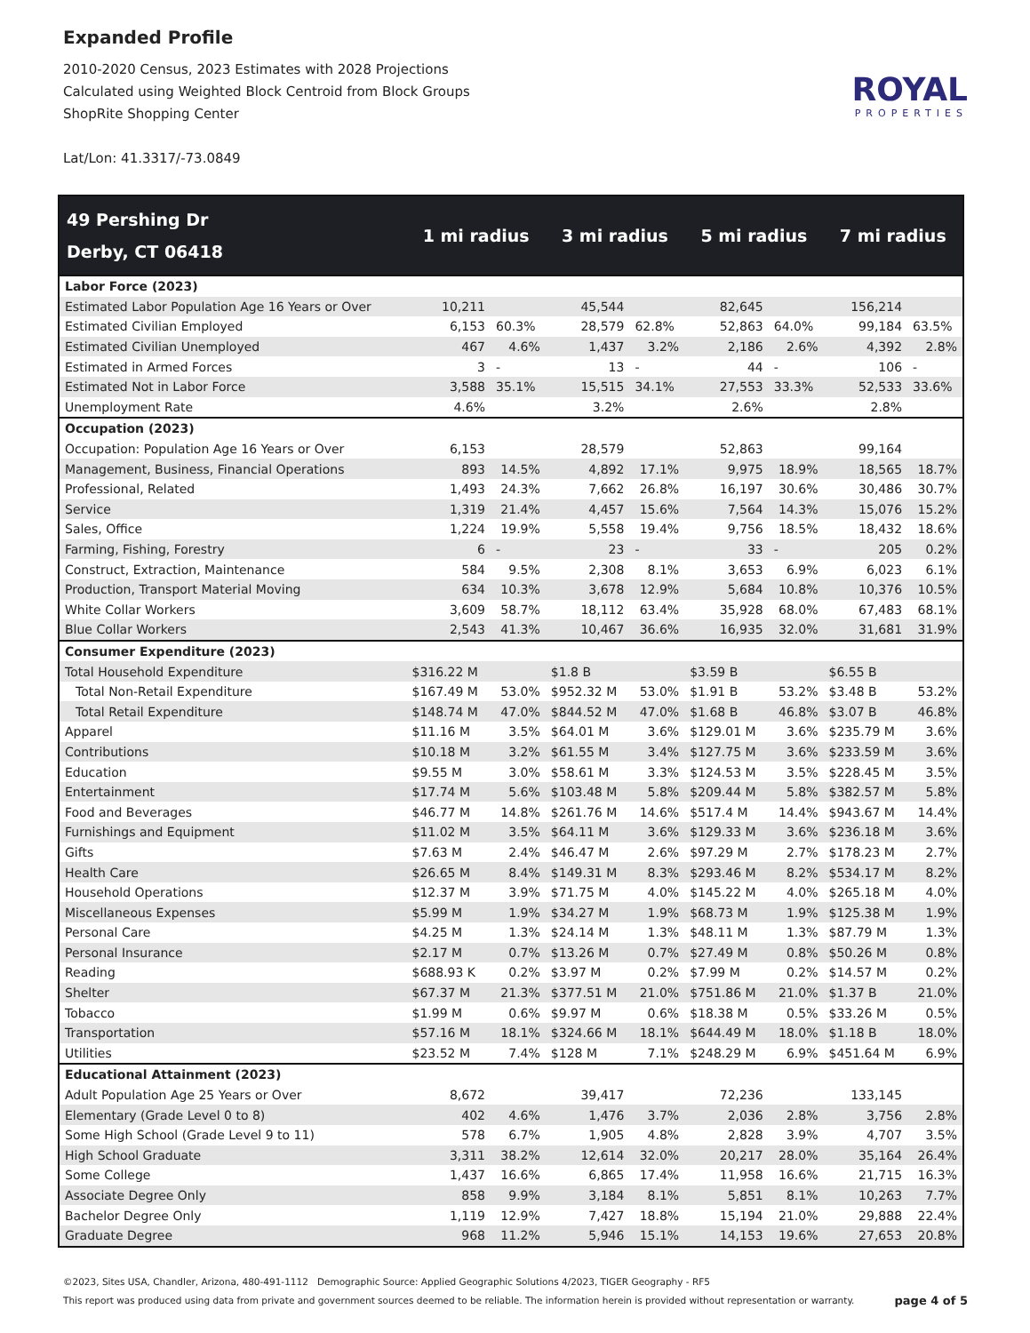Expanded Profile
2010-2020 Census, 2023 Estimates with 2028 Projections
Calculated using Weighted Block Centroid from Block Groups
ShopRite Shopping Center
Lat/Lon: 41.3317/-73.0849
ROYAL
PROPERTIES
| 49 Pershing Dr Derby, CT 06418 | 1 mi radius | | 3 mi radius | | 5 mi radius | | 7 mi radius | |
| --- | --- | --- | --- | --- | --- | --- | --- | --- |
| Labor Force (2023) | | | | | | | | |
| Estimated Labor Population Age 16 Years or Over | 10,211 | | 45,544 | | 82,645 | | 156,214 | |
| Estimated Civilian Employed | 6,153 | 60.3% | 28,579 | 62.8% | 52,863 | 64.0% | 99,184 | 63.5% |
| Estimated Civilian Unemployed | 467 | 4.6% | 1,437 | 3.2% | 2,186 | 2.6% | 4,392 | 2.8% |
| Estimated in Armed Forces | 3 | - | 13 | - | 44 | - | 106 | - |
| Estimated Not in Labor Force | 3,588 | 35.1% | 15,515 | 34.1% | 27,553 | 33.3% | 52,533 | 33.6% |
| Unemployment Rate | 4.6% | | 3.2% | | 2.6% | | 2.8% | |
| Occupation (2023) | | | | | | | | |
| Occupation: Population Age 16 Years or Over | 6,153 | | 28,579 | | 52,863 | | 99,164 | |
| Management, Business, Financial Operations | 893 | 14.5% | 4,892 | 17.1% | 9,975 | 18.9% | 18,565 | 18.7% |
| Professional, Related | 1,493 | 24.3% | 7,662 | 26.8% | 16,197 | 30.6% | 30,486 | 30.7% |
| Service | 1,319 | 21.4% | 4,457 | 15.6% | 7,564 | 14.3% | 15,076 | 15.2% |
| Sales, Office | 1,224 | 19.9% | 5,558 | 19.4% | 9,756 | 18.5% | 18,432 | 18.6% |
| Farming, Fishing, Forestry | 6 | - | 23 | - | 33 | - | 205 | 0.2% |
| Construct, Extraction, Maintenance | 584 | 9.5% | 2,308 | 8.1% | 3,653 | 6.9% | 6,023 | 6.1% |
| Production, Transport Material Moving | 634 | 10.3% | 3,678 | 12.9% | 5,684 | 10.8% | 10,376 | 10.5% |
| White Collar Workers | 3,609 | 58.7% | 18,112 | 63.4% | 35,928 | 68.0% | 67,483 | 68.1% |
| Blue Collar Workers | 2,543 | 41.3% | 10,467 | 36.6% | 16,935 | 32.0% | 31,681 | 31.9% |
| Consumer Expenditure (2023) | | | | | | | | |
| Total Household Expenditure | $316.22 M | | $1.8 B | | $3.59 B | | $6.55 B | |
| Total Non-Retail Expenditure | $167.49 M | 53.0% | $952.32 M | 53.0% | $1.91 B | 53.2% | $3.48 B | 53.2% |
| Total Retail Expenditure | $148.74 M | 47.0% | $844.52 M | 47.0% | $1.68 B | 46.8% | $3.07 B | 46.8% |
| Apparel | $11.16 M | 3.5% | $64.01 M | 3.6% | $129.01 M | 3.6% | $235.79 M | 3.6% |
| Contributions | $10.18 M | 3.2% | $61.55 M | 3.4% | $127.75 M | 3.6% | $233.59 M | 3.6% |
| Education | $9.55 M | 3.0% | $58.61 M | 3.3% | $124.53 M | 3.5% | $228.45 M | 3.5% |
| Entertainment | $17.74 M | 5.6% | $103.48 M | 5.8% | $209.44 M | 5.8% | $382.57 M | 5.8% |
| Food and Beverages | $46.77 M | 14.8% | $261.76 M | 14.6% | $517.4 M | 14.4% | $943.67 M | 14.4% |
| Furnishings and Equipment | $11.02 M | 3.5% | $64.11 M | 3.6% | $129.33 M | 3.6% | $236.18 M | 3.6% |
| Gifts | $7.63 M | 2.4% | $46.47 M | 2.6% | $97.29 M | 2.7% | $178.23 M | 2.7% |
| Health Care | $26.65 M | 8.4% | $149.31 M | 8.3% | $293.46 M | 8.2% | $534.17 M | 8.2% |
| Household Operations | $12.37 M | 3.9% | $71.75 M | 4.0% | $145.22 M | 4.0% | $265.18 M | 4.0% |
| Miscellaneous Expenses | $5.99 M | 1.9% | $34.27 M | 1.9% | $68.73 M | 1.9% | $125.38 M | 1.9% |
| Personal Care | $4.25 M | 1.3% | $24.14 M | 1.3% | $48.11 M | 1.3% | $87.79 M | 1.3% |
| Personal Insurance | $2.17 M | 0.7% | $13.26 M | 0.7% | $27.49 M | 0.8% | $50.26 M | 0.8% |
| Reading | $688.93 K | 0.2% | $3.97 M | 0.2% | $7.99 M | 0.2% | $14.57 M | 0.2% |
| Shelter | $67.37 M | 21.3% | $377.51 M | 21.0% | $751.86 M | 21.0% | $1.37 B | 21.0% |
| Tobacco | $1.99 M | 0.6% | $9.97 M | 0.6% | $18.38 M | 0.5% | $33.26 M | 0.5% |
| Transportation | $57.16 M | 18.1% | $324.66 M | 18.1% | $644.49 M | 18.0% | $1.18 B | 18.0% |
| Utilities | $23.52 M | 7.4% | $128 M | 7.1% | $248.29 M | 6.9% | $451.64 M | 6.9% |
| Educational Attainment (2023) | | | | | | | | |
| Adult Population Age 25 Years or Over | 8,672 | | 39,417 | | 72,236 | | 133,145 | |
| Elementary (Grade Level 0 to 8) | 402 | 4.6% | 1,476 | 3.7% | 2,036 | 2.8% | 3,756 | 2.8% |
| Some High School (Grade Level 9 to 11) | 578 | 6.7% | 1,905 | 4.8% | 2,828 | 3.9% | 4,707 | 3.5% |
| High School Graduate | 3,311 | 38.2% | 12,614 | 32.0% | 20,217 | 28.0% | 35,164 | 26.4% |
| Some College | 1,437 | 16.6% | 6,865 | 17.4% | 11,958 | 16.6% | 21,715 | 16.3% |
| Associate Degree Only | 858 | 9.9% | 3,184 | 8.1% | 5,851 | 8.1% | 10,263 | 7.7% |
| Bachelor Degree Only | 1,119 | 12.9% | 7,427 | 18.8% | 15,194 | 21.0% | 29,888 | 22.4% |
| Graduate Degree | 968 | 11.2% | 5,946 | 15.1% | 14,153 | 19.6% | 27,653 | 20.8% |
©2023, Sites USA, Chandler, Arizona, 480-491-1112 Demographic Source: Applied Geographic Solutions 4/2023, TIGER Geography - RF5
This report was produced using data from private and government sources deemed to be reliable. The information herein is provided without representation or warranty. page 4 of 5